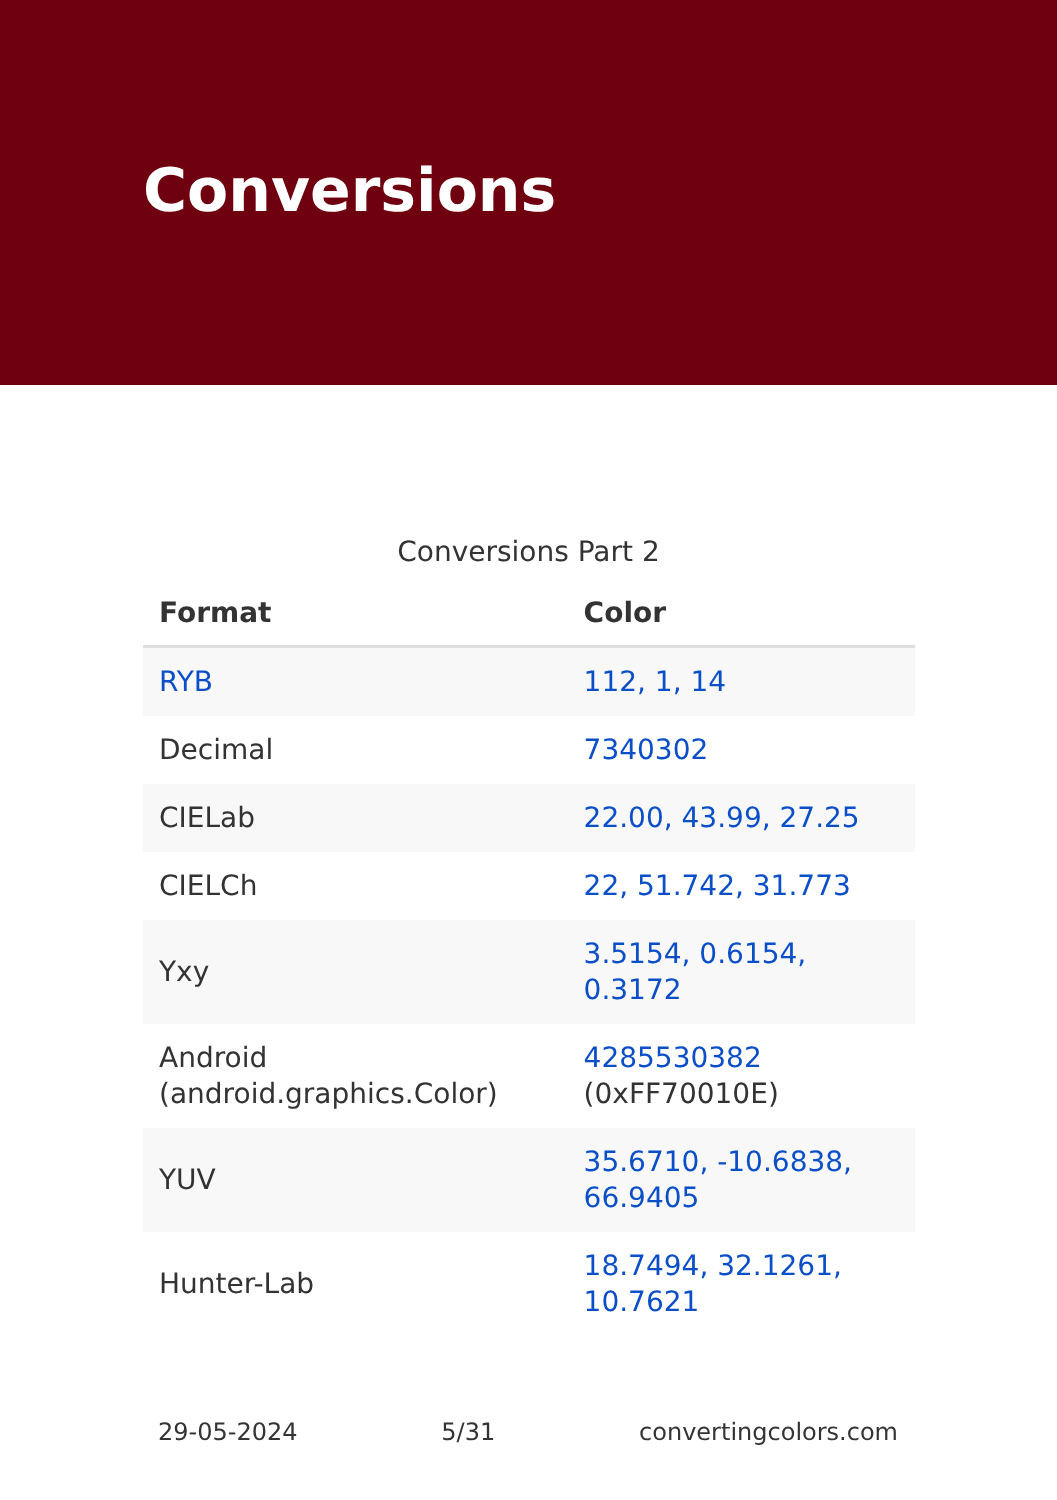Conversions
Conversions Part 2
| Format | Color |
| --- | --- |
| RYB | 112, 1, 14 |
| Decimal | 7340302 |
| CIELab | 22.00, 43.99, 27.25 |
| CIELCh | 22, 51.742, 31.773 |
| Yxy | 3.5154, 0.6154, 0.3172 |
| Android (android.graphics.Color) | 4285530382 (0xFF70010E) |
| YUV | 35.6710, -10.6838, 66.9405 |
| Hunter-Lab | 18.7494, 32.1261, 10.7621 |
29-05-2024 5/31 convertingcolors.com